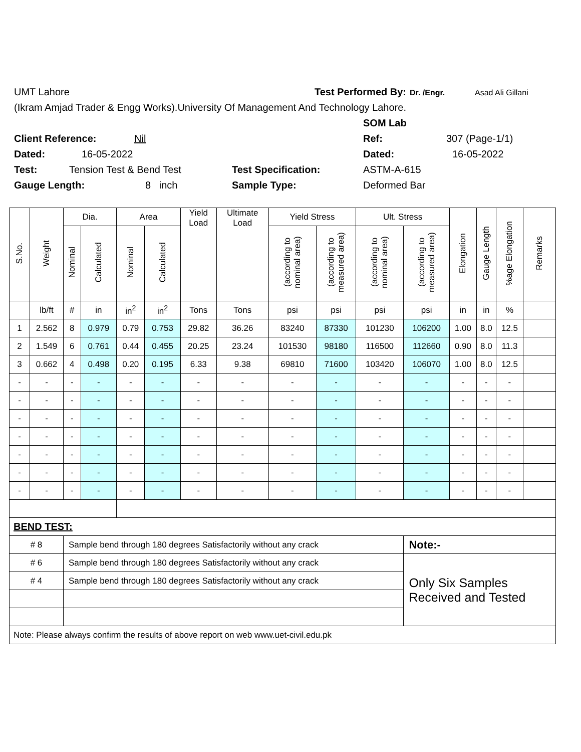UMT Lahore Test Performed By: Dr. /Engr. Asad Ali Gillani
(Ikram Amjad Trader & Engg Works).University Of Management And Technology Lahore.
SOM Lab
Client Reference: Nil Ref: 307 (Page-1/1)
Dated: 16-05-2022 Dated: 16-05-2022
Test: Tension Test & Bend Test Test Specification: ASTM-A-615
Gauge Length: 8 inch Sample Type: Deformed Bar
| S.No. | Weight | Dia. | | Area | | Yield Load | Ultimate Load | Yield Stress | | Ult. Stress | | Elongation | Gauge Length | %age Elongation | Remarks |
| --- | --- | --- | --- | --- | --- | --- | --- | --- | --- | --- | --- | --- | --- | --- | --- |
| | | Nominal | Calculated | Nominal | Calculated | | | (according to nominal area) | (according to measured area) | (according to nominal area) | (according to measured area) | | | | |
| | lb/ft | # | in | in<sup>2</sup> | in<sup>2</sup> | Tons | Tons | psi | psi | psi | psi | in | in | % | |
| 1 | 2.562 | 8 | 0.979 | 0.79 | 0.753 | 29.82 | 36.26 | 83240 | 87330 | 101230 | 106200 | 1.00 | 8.0 | 12.5 | |
| 2 | 1.549 | 6 | 0.761 | 0.44 | 0.455 | 20.25 | 23.24 | 101530 | 98180 | 116500 | 112660 | 0.90 | 8.0 | 11.3 | |
| 3 | 0.662 | 4 | 0.498 | 0.20 | 0.195 | 6.33 | 9.38 | 69810 | 71600 | 103420 | 106070 | 1.00 | 8.0 | 12.5 | |
| - | - | - | - | - | - | - | - | - | - | - | - | - | - | - | |
| - | - | - | - | - | - | - | - | - | - | - | - | - | - | - | |
| - | - | - | - | - | - | - | - | - | - | - | - | - | - | - | |
| - | - | - | - | - | - | - | - | - | - | - | - | - | - | - | |
| - | - | - | - | - | - | - | - | - | - | - | - | - | - | - | |
| - | - | - | - | - | - | - | - | - | - | - | - | - | - | - | |
| - | - | - | - | - | - | - | - | - | - | - | - | - | - | - | |
| BEND TEST: | | | | | | | | | | | | | | | |
| # 8 | | Sample bend through 180 degrees Satisfactorily without any crack | | | | | | | | | Note:- | | | | |
| # 6 | | Sample bend through 180 degrees Satisfactorily without any crack | | | | | | | | | Only Six Samples Received and Tested | | | | |
| # 4 | | Sample bend through 180 degrees Satisfactorily without any crack | | | | | | | | | | | | | |
| Note: Please always confirm the results of above report on web www.uet-civil.edu.pk | | | | | | | | | | | | | | | |